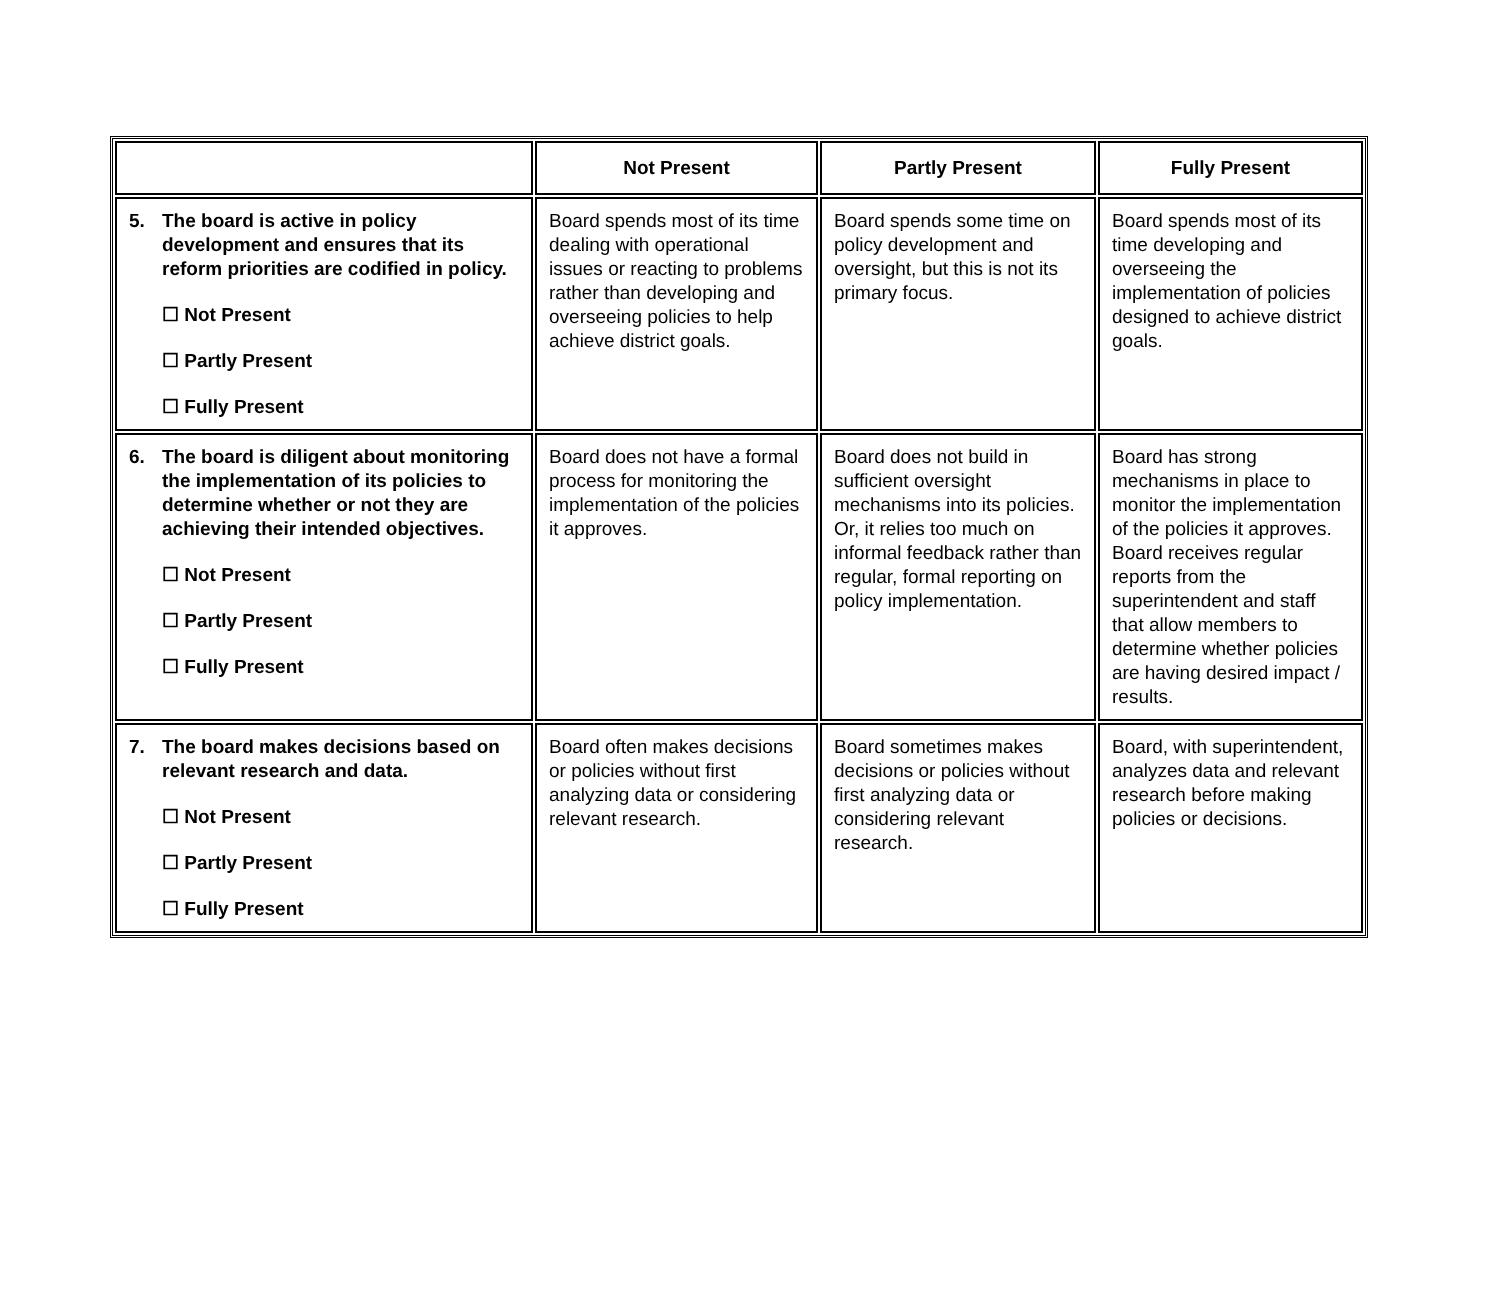| | Not Present | Partly Present | Fully Present |
| --- | --- | --- | --- |
| 5. The board is active in policy development and ensures that its reform priorities are codified in policy. ☐ Not Present ☐ Partly Present ☐ Fully Present | Board spends most of its time dealing with operational issues or reacting to problems rather than developing and overseeing policies to help achieve district goals. | Board spends some time on policy development and oversight, but this is not its primary focus. | Board spends most of its time developing and overseeing the implementation of policies designed to achieve district goals. |
| 6. The board is diligent about monitoring the implementation of its policies to determine whether or not they are achieving their intended objectives. ☐ Not Present ☐ Partly Present ☐ Fully Present | Board does not have a formal process for monitoring the implementation of the policies it approves. | Board does not build in sufficient oversight mechanisms into its policies. Or, it relies too much on informal feedback rather than regular, formal reporting on policy implementation. | Board has strong mechanisms in place to monitor the implementation of the policies it approves. Board receives regular reports from the superintendent and staff that allow members to determine whether policies are having desired impact / results. |
| 7. The board makes decisions based on relevant research and data. ☐ Not Present ☐ Partly Present ☐ Fully Present | Board often makes decisions or policies without first analyzing data or considering relevant research. | Board sometimes makes decisions or policies without first analyzing data or considering relevant research. | Board, with superintendent, analyzes data and relevant research before making policies or decisions. |